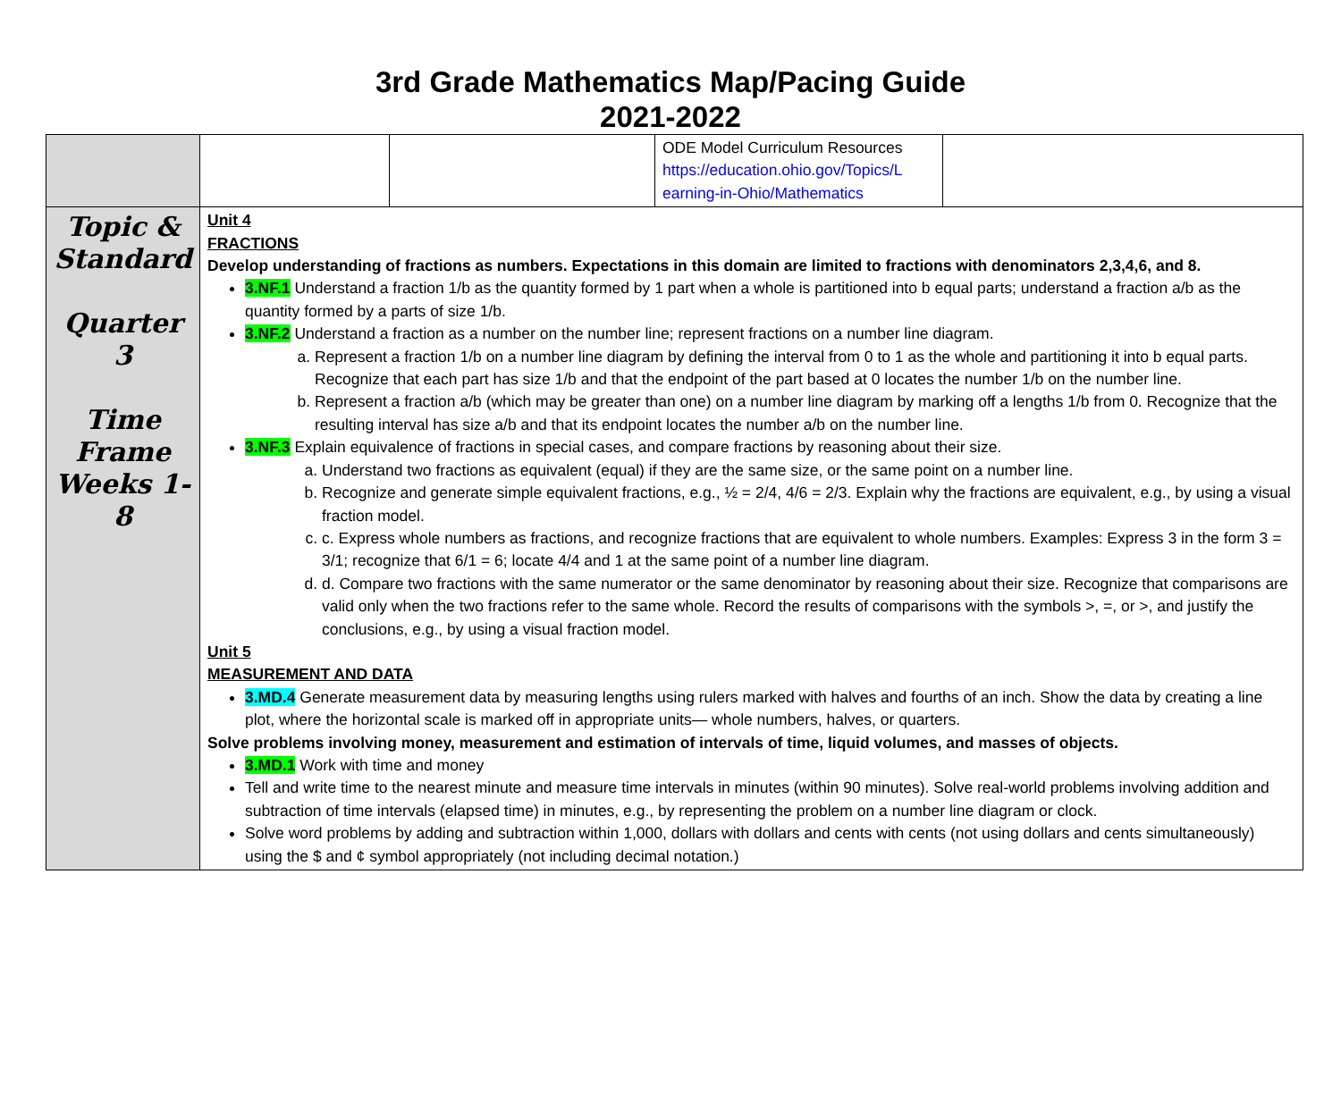3rd Grade Mathematics Map/Pacing Guide
2021-2022
| | | | ODE Model Curriculum Resources https://education.ohio.gov/Topics/L earning-in-Ohio/Mathematics | |
| Topic & Standard Quarter 3 Time Frame Weeks 1-8 | Unit 4 FRACTIONS Develop understanding of fractions as numbers. Expectations in this domain are limited to fractions with denominators 2,3,4,6, and 8. 3.NF.1 Understand a fraction 1/b as the quantity formed by 1 part when a whole is partitioned into b equal parts; understand a fraction a/b as the quantity formed by a parts of size 1/b. 3.NF.2 Understand a fraction as a number on the number line; represent fractions on a number line diagram. a. Represent a fraction 1/b on a number line diagram by defining the interval from 0 to 1 as the whole and partitioning it into b equal parts. Recognize that each part has size 1/b and that the endpoint of the part based at 0 locates the number 1/b on the number line. b. Represent a fraction a/b (which may be greater than one) on a number line diagram by marking off a lengths 1/b from 0. Recognize that the resulting interval has size a/b and that its endpoint locates the number a/b on the number line. 3.NF.3 Explain equivalence of fractions in special cases, and compare fractions by reasoning about their size. a. Understand two fractions as equivalent (equal) if they are the same size, or the same point on a number line. b. Recognize and generate simple equivalent fractions, e.g., ½ = 2/4, 4/6 = 2/3. Explain why the fractions are equivalent, e.g., by using a visual fraction model. c. c. Express whole numbers as fractions, and recognize fractions that are equivalent to whole numbers. Examples: Express 3 in the form 3 = 3/1; recognize that 6/1 = 6; locate 4/4 and 1 at the same point of a number line diagram. d. d. Compare two fractions with the same numerator or the same denominator by reasoning about their size. Recognize that comparisons are valid only when the two fractions refer to the same whole. Record the results of comparisons with the symbols >, =, or >, and justify the conclusions, e.g., by using a visual fraction model. Unit 5 MEASUREMENT AND DATA 3.MD.4 Generate measurement data by measuring lengths using rulers marked with halves and fourths of an inch. Show the data by creating a line plot, where the horizontal scale is marked off in appropriate units— whole numbers, halves, or quarters. Solve problems involving money, measurement and estimation of intervals of time, liquid volumes, and masses of objects. 3.MD.1 Work with time and money Tell and write time to the nearest minute and measure time intervals in minutes (within 90 minutes). Solve real-world problems involving addition and subtraction of time intervals (elapsed time) in minutes, e.g., by representing the problem on a number line diagram or clock. Solve word problems by adding and subtraction within 1,000, dollars with dollars and cents with cents (not using dollars and cents simultaneously) using the $ and ¢ symbol appropriately (not including decimal notation.) | | | |